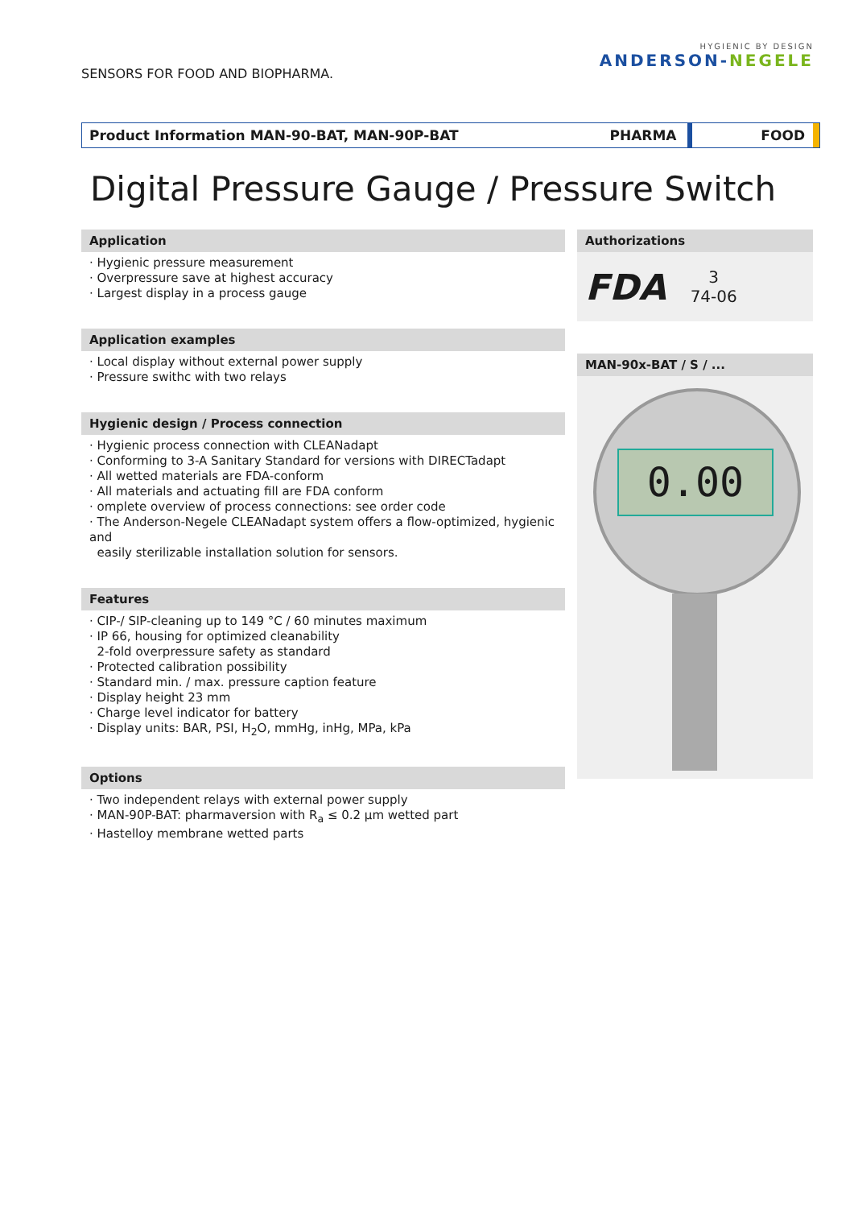SENSORS FOR FOOD AND BIOPHARMA.
HYGIENIC BY DESIGN
ANDERSON-NEGELE
Product Information MAN-90-BAT, MAN-90P-BAT
PHARMA FOOD
Digital Pressure Gauge / Pressure Switch
Application
· Hygienic pressure measurement
· Overpressure save at highest accuracy
· Largest display in a process gauge
Application examples
· Local display without external power supply
· Pressure swithc with two relays
Hygienic design / Process connection
· Hygienic process connection with CLEANadapt
· Conforming to 3-A Sanitary Standard for versions with DIRECTadapt
· All wetted materials are FDA-conform
· All materials and actuating fill are FDA conform
· omplete overview of process connections: see order code
· The Anderson-Negele CLEANadapt system offers a flow-optimized, hygienic and
easily sterilizable installation solution for sensors.
Features
· CIP-/ SIP-cleaning up to 149 °C / 60 minutes maximum
· IP 66, housing for optimized cleanability
2-fold overpressure safety as standard
· Protected calibration possibility
· Standard min. / max. pressure caption feature
· Display height 23 mm
· Charge level indicator for battery
· Display units: BAR, PSI, H<sub>2</sub>O, mmHg, inHg, MPa, kPa
Options
· Two independent relays with external power supply
· MAN-90P-BAT: pharmaversion with R<sub>a</sub> ≤ 0.2 µm wetted part
· Hastelloy membrane wetted parts
Authorizations
FDA 3
74-06
MAN-90x-BAT / S / ...
0.00